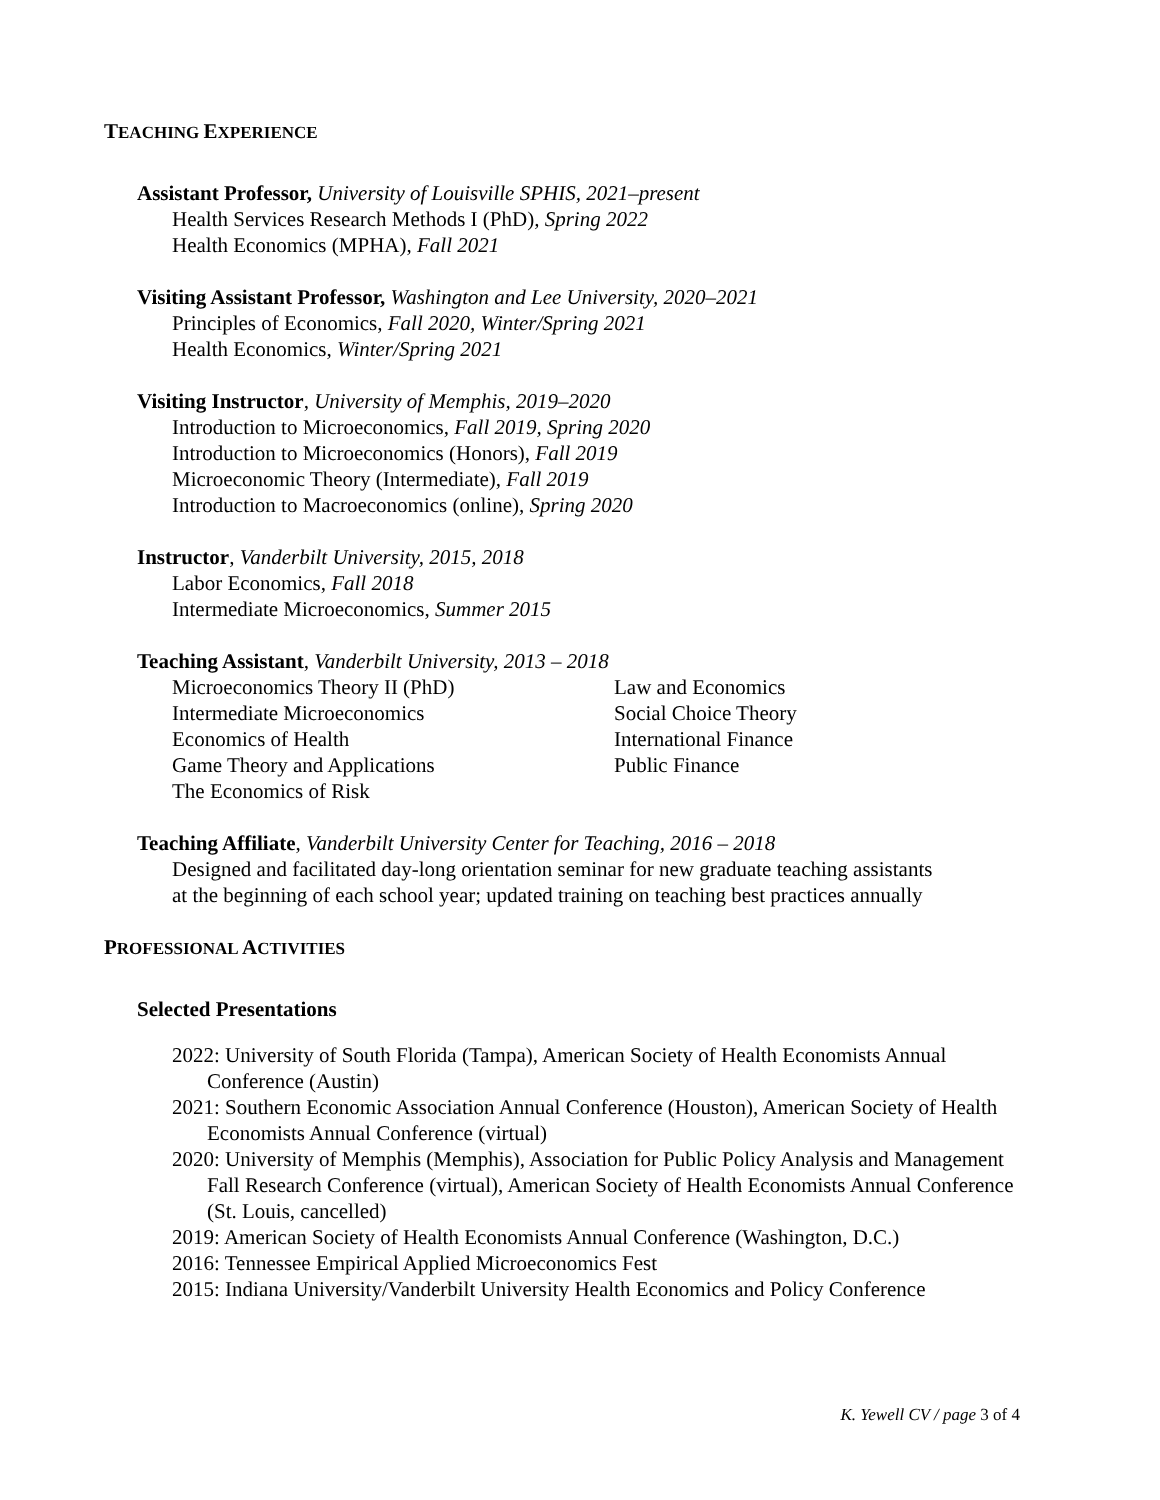TEACHING EXPERIENCE
Assistant Professor, University of Louisville SPHIS, 2021–present
Health Services Research Methods I (PhD), Spring 2022
Health Economics (MPHA), Fall 2021
Visiting Assistant Professor, Washington and Lee University, 2020–2021
Principles of Economics, Fall 2020, Winter/Spring 2021
Health Economics, Winter/Spring 2021
Visiting Instructor, University of Memphis, 2019–2020
Introduction to Microeconomics, Fall 2019, Spring 2020
Introduction to Microeconomics (Honors), Fall 2019
Microeconomic Theory (Intermediate), Fall 2019
Introduction to Macroeconomics (online), Spring 2020
Instructor, Vanderbilt University, 2015, 2018
Labor Economics, Fall 2018
Intermediate Microeconomics, Summer 2015
Teaching Assistant, Vanderbilt University, 2013 – 2018
Microeconomics Theory II (PhD)
Intermediate Microeconomics
Economics of Health
Game Theory and Applications
The Economics of Risk
Law and Economics
Social Choice Theory
International Finance
Public Finance
Teaching Affiliate, Vanderbilt University Center for Teaching, 2016 – 2018
Designed and facilitated day-long orientation seminar for new graduate teaching assistants
at the beginning of each school year; updated training on teaching best practices annually
PROFESSIONAL ACTIVITIES
Selected Presentations
2022: University of South Florida (Tampa), American Society of Health Economists Annual Conference (Austin)
2021: Southern Economic Association Annual Conference (Houston), American Society of Health Economists Annual Conference (virtual)
2020: University of Memphis (Memphis), Association for Public Policy Analysis and Management Fall Research Conference (virtual), American Society of Health Economists Annual Conference (St. Louis, cancelled)
2019: American Society of Health Economists Annual Conference (Washington, D.C.)
2016: Tennessee Empirical Applied Microeconomics Fest
2015: Indiana University/Vanderbilt University Health Economics and Policy Conference
K. Yewell CV / page 3 of 4